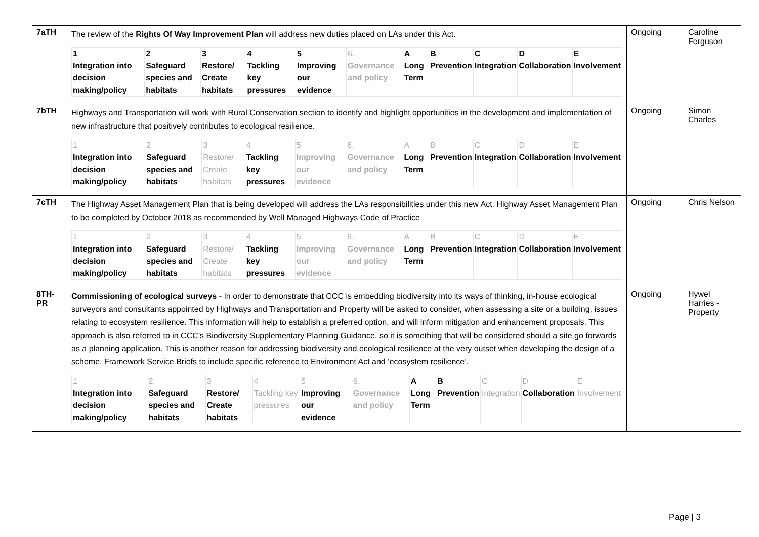| 7aTH | The review of the Rights Of Way Improvement Plan will address new duties placed on LAs under this Act. / 1 Integration into decision making/policy / 2 Safeguard species and habitats / 3 Restore/ Create habitats / 4 Tackling key pressures / 5 Improving our evidence / 6. Governance and policy / A Long Term / B Prevention / C Integration / D Collaboration / E Involvement / | Ongoing | Caroline Ferguson |
| 7bTH | Highways and Transportation will work with Rural Conservation section to identify and highlight opportunities in the development and implementation of new infrastructure that positively contributes to ecological resilience. / 1 Integration into decision making/policy / 2 Safeguard species and habitats / 3 Restore/ Create habitats / 4 Tackling key pressures / 5 Improving our evidence / 6. Governance and policy / A Long Term / B Prevention / C Integration / D Collaboration / E Involvement / | Ongoing | Simon Charles |
| 7cTH | The Highway Asset Management Plan that is being developed will address the LAs responsibilities under this new Act. Highway Asset Management Plan to be completed by October 2018 as recommended by Well Managed Highways Code of Practice / 1 Integration into decision making/policy / 2 Safeguard species and habitats / 3 Restore/ Create habitats / 4 Tackling key pressures / 5 Improving our evidence / 6. Governance and policy / A Long Term / B Prevention / C Integration / D Collaboration / E Involvement / | Ongoing | Chris Nelson |
| 8TH-PR | Commissioning of ecological surveys - In order to demonstrate that CCC is embedding biodiversity into its ways of thinking, in-house ecological surveyors and consultants appointed by Highways and Transportation and Property will be asked to consider, when assessing a site or a building, issues relating to ecosystem resilience. This information will help to establish a preferred option, and will inform mitigation and enhancement proposals. This approach is also referred to in CCC’s Biodiversity Supplementary Planning Guidance, so it is something that will be considered should a site go forwards as a planning application. This is another reason for addressing biodiversity and ecological resilience at the very outset when developing the design of a scheme. Framework Service Briefs to include specific reference to Environment Act and ‘ecosystem resilience’. / 1 Integration into decision making/policy / 2 Safeguard species and habitats / 3 Restore/ Create habitats / 4 Tackling key pressures / 5 Improving our evidence / 6. Governance and policy / A Long Term / B Prevention / C Integration / D Collaboration / E Involvement / | Ongoing | Hywel Harries - Property |
Page | 3